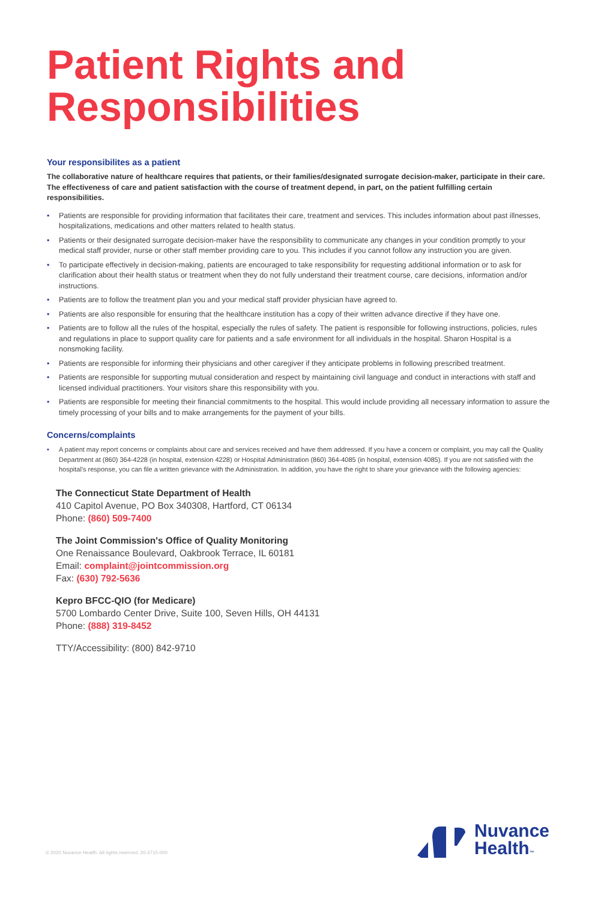Patient Rights and Responsibilities
Your responsibilites as a patient
The collaborative nature of healthcare requires that patients, or their families/designated surrogate decision-maker, participate in their care. The effectiveness of care and patient satisfaction with the course of treatment depend, in part, on the patient fulfilling certain responsibilities.
• Patients are responsible for providing information that facilitates their care, treatment and services. This includes information about past illnesses, hospitalizations, medications and other matters related to health status.
• Patients or their designated surrogate decision-maker have the responsibility to communicate any changes in your condition promptly to your medical staff provider, nurse or other staff member providing care to you. This includes if you cannot follow any instruction you are given.
• To participate effectively in decision-making, patients are encouraged to take responsibility for requesting additional information or to ask for clarification about their health status or treatment when they do not fully understand their treatment course, care decisions, information and/or instructions.
• Patients are to follow the treatment plan you and your medical staff provider physician have agreed to.
• Patients are also responsible for ensuring that the healthcare institution has a copy of their written advance directive if they have one.
• Patients are to follow all the rules of the hospital, especially the rules of safety. The patient is responsible for following instructions, policies, rules and regulations in place to support quality care for patients and a safe environment for all individuals in the hospital. Sharon Hospital is a nonsmoking facility.
• Patients are responsible for informing their physicians and other caregiver if they anticipate problems in following prescribed treatment.
• Patients are responsible for supporting mutual consideration and respect by maintaining civil language and conduct in interactions with staff and licensed individual practitioners. Your visitors share this responsibility with you.
• Patients are responsible for meeting their financial commitments to the hospital. This would include providing all necessary information to assure the timely processing of your bills and to make arrangements for the payment of your bills.
Concerns/complaints
• A patient may report concerns or complaints about care and services received and have them addressed. If you have a concern or complaint, you may call the Quality Department at (860) 364-4228 (in hospital, extension 4228) or Hospital Administration (860) 364-4085 (in hospital, extension 4085). If you are not satisfied with the hospital's response, you can file a written grievance with the Administration. In addition, you have the right to share your grievance with the following agencies:
The Connecticut State Department of Health
410 Capitol Avenue, PO Box 340308, Hartford, CT 06134
Phone: (860) 509-7400
The Joint Commission's Office of Quality Monitoring
One Renaissance Boulevard, Oakbrook Terrace, IL 60181
Email: complaint@jointcommission.org
Fax: (630) 792-5636
Kepro BFCC-QIO (for Medicare)
5700 Lombardo Center Drive, Suite 100, Seven Hills, OH 44131
Phone: (888) 319-8452
TTY/Accessibility: (800) 842-9710
© 2020 Nuvance Health. All rights reserved. 20-3715-000
Nuvance
Health™